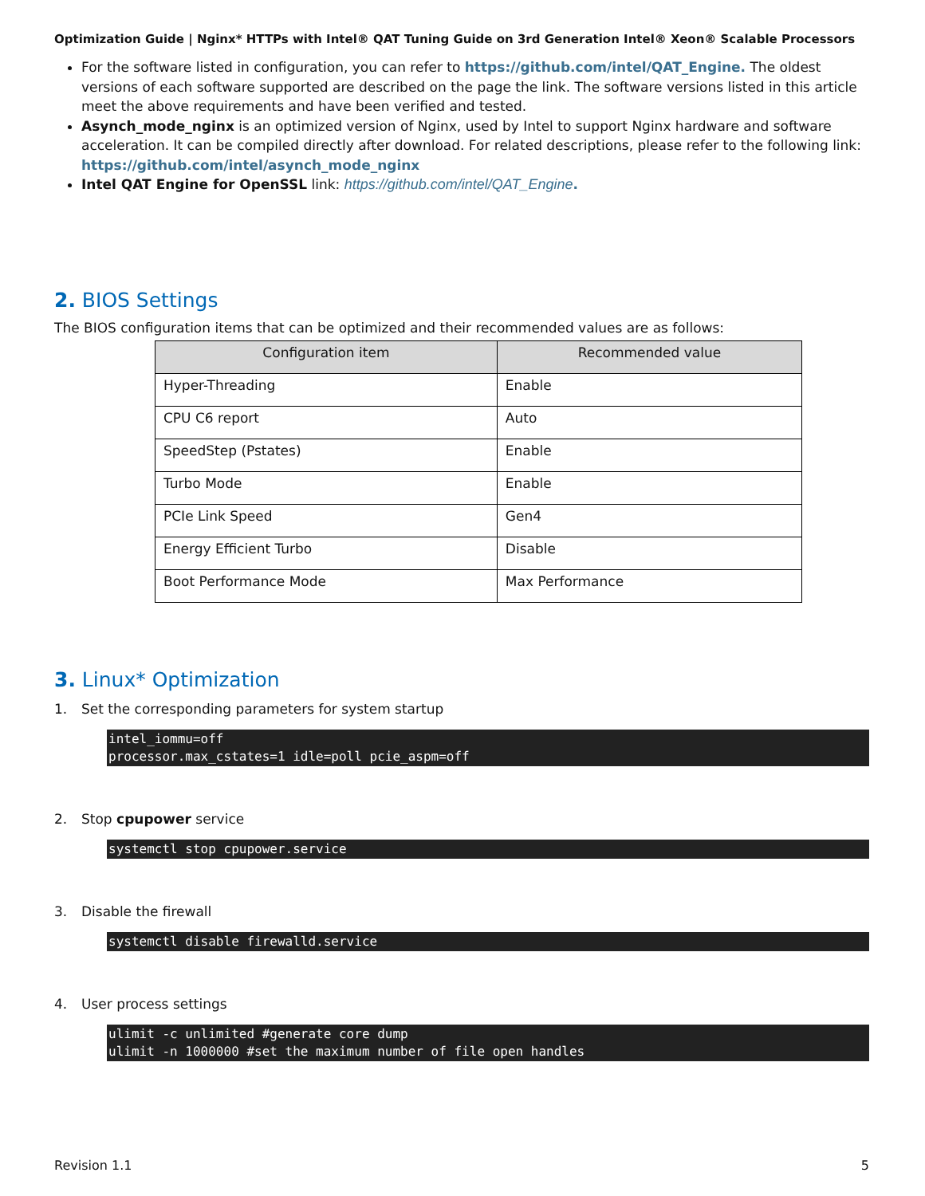Optimization Guide | Nginx* HTTPs with Intel® QAT Tuning Guide on 3rd Generation Intel® Xeon® Scalable Processors
For the software listed in configuration, you can refer to https://github.com/intel/QAT_Engine. The oldest versions of each software supported are described on the page the link. The software versions listed in this article meet the above requirements and have been verified and tested.
Asynch_mode_nginx is an optimized version of Nginx, used by Intel to support Nginx hardware and software acceleration. It can be compiled directly after download. For related descriptions, please refer to the following link: https://github.com/intel/asynch_mode_nginx
Intel QAT Engine for OpenSSL link: https://github.com/intel/QAT_Engine.
2. BIOS Settings
The BIOS configuration items that can be optimized and their recommended values are as follows:
| Configuration item | Recommended value |
| --- | --- |
| Hyper-Threading | Enable |
| CPU C6 report | Auto |
| SpeedStep (Pstates) | Enable |
| Turbo Mode | Enable |
| PCIe Link Speed | Gen4 |
| Energy Efficient Turbo | Disable |
| Boot Performance Mode | Max Performance |
3. Linux* Optimization
1. Set the corresponding parameters for system startup
intel_iommu=off
processor.max_cstates=1 idle=poll pcie_aspm=off
2. Stop cpupower service
systemctl stop cpupower.service
3. Disable the firewall
systemctl disable firewalld.service
4. User process settings
ulimit -c unlimited #generate core dump
ulimit -n 1000000 #set the maximum number of file open handles
Revision 1.1 5